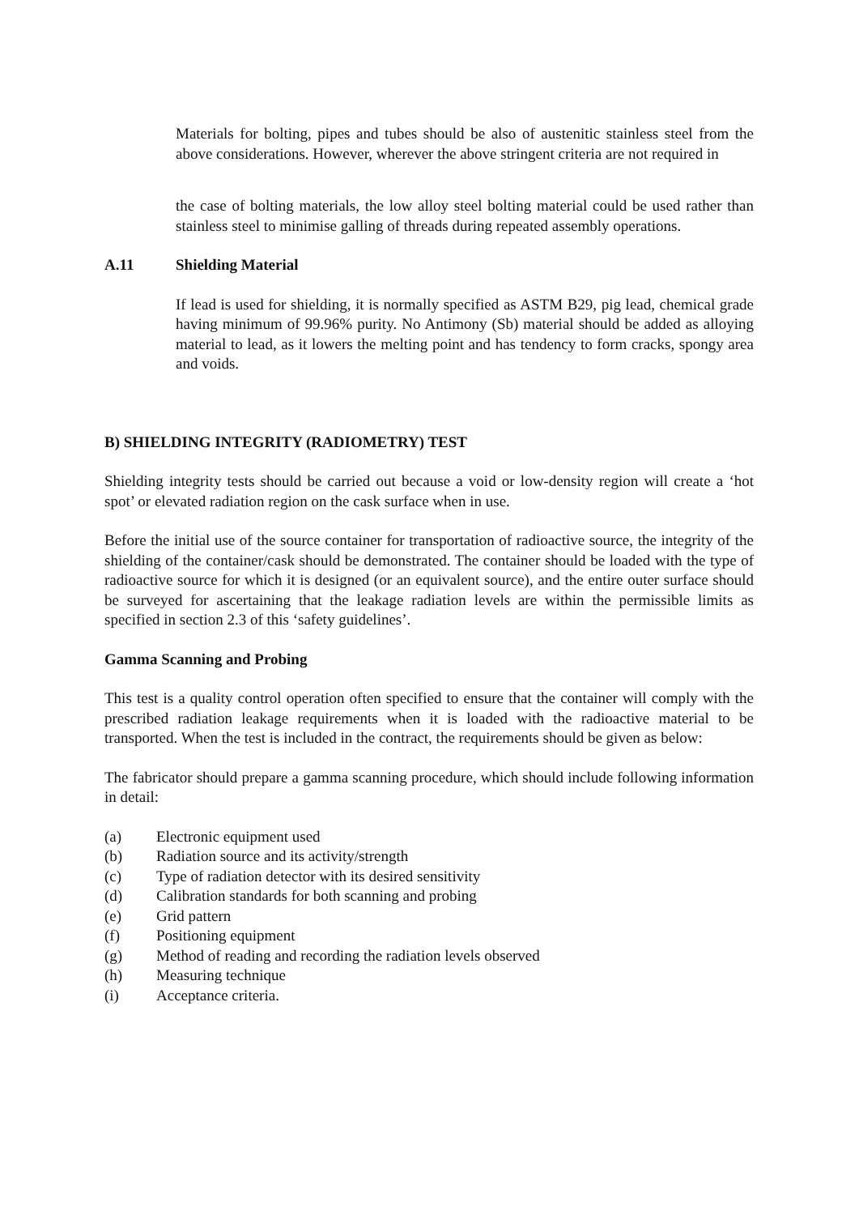Materials for bolting, pipes and tubes should be also of austenitic stainless steel from the above considerations. However, wherever the above stringent criteria are not required in
the case of bolting materials, the low alloy steel bolting material could be used rather than stainless steel to minimise galling of threads during repeated assembly operations.
A.11 Shielding Material
If lead is used for shielding, it is normally specified as ASTM B29, pig lead, chemical grade having minimum of 99.96% purity. No Antimony (Sb) material should be added as alloying material to lead, as it lowers the melting point and has tendency to form cracks, spongy area and voids.
B) SHIELDING INTEGRITY (RADIOMETRY) TEST
Shielding integrity tests should be carried out because a void or low-density region will create a ‘hot spot’ or elevated radiation region on the cask surface when in use.
Before the initial use of the source container for transportation of radioactive source, the integrity of the shielding of the container/cask should be demonstrated. The container should be loaded with the type of radioactive source for which it is designed (or an equivalent source), and the entire outer surface should be surveyed for ascertaining that the leakage radiation levels are within the permissible limits as specified in section 2.3 of this ‘safety guidelines’.
Gamma Scanning and Probing
This test is a quality control operation often specified to ensure that the container will comply with the prescribed radiation leakage requirements when it is loaded with the radioactive material to be transported. When the test is included in the contract, the requirements should be given as below:
The fabricator should prepare a gamma scanning procedure, which should include following information in detail:
(a) Electronic equipment used
(b) Radiation source and its activity/strength
(c) Type of radiation detector with its desired sensitivity
(d) Calibration standards for both scanning and probing
(e) Grid pattern
(f) Positioning equipment
(g) Method of reading and recording the radiation levels observed
(h) Measuring technique
(i) Acceptance criteria.